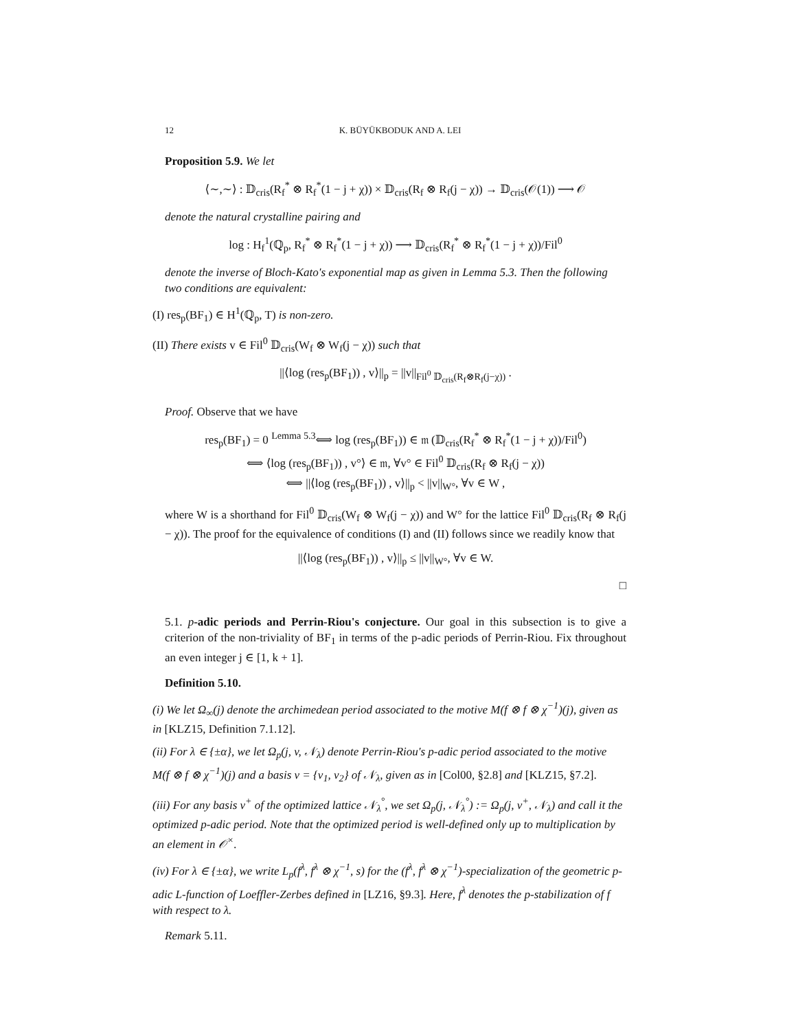12 K. BÜYÜKBODUK AND A. LEI
Proposition 5.9. We let
⟨∼,∼⟩ : 𝔻<sub>cris</sub>(R<sub>f</sub><sup>*</sup> ⊗ R<sub>f</sub><sup>*</sup>(1 − j + χ)) × 𝔻<sub>cris</sub>(R<sub>f</sub> ⊗ R<sub>f</sub>(j − χ)) → 𝔻<sub>cris</sub>(𝒪(1)) ⟶ 𝒪
denote the natural crystalline pairing and
log : H<sub>f</sub><sup>1</sup>(ℚ<sub>p</sub>, R<sub>f</sub><sup>*</sup> ⊗ R<sub>f</sub><sup>*</sup>(1 − j + χ)) ⟶ 𝔻<sub>cris</sub>(R<sub>f</sub><sup>*</sup> ⊗ R<sub>f</sub><sup>*</sup>(1 − j + χ))/Fil<sup>0</sup>
denote the inverse of Bloch-Kato's exponential map as given in Lemma 5.3. Then the following two conditions are equivalent:
(I) res<sub>p</sub>(BF<sub>1</sub>) ∈ H<sup>1</sup>(ℚ<sub>p</sub>, T) is non-zero.
(II) There exists v ∈ Fil<sup>0</sup> 𝔻<sub>cris</sub>(W<sub>f</sub> ⊗ W<sub>f</sub>(j − χ)) such that
||⟨log (res<sub>p</sub>(BF<sub>1</sub>)) , v⟩||<sub>p</sub> = ||v||<sub>Fil<sup>0</sup> 𝔻<sub>cris</sub>(R<sub>f</sub>⊗R<sub>f</sub>(j−χ))</sub> .
Proof. Observe that we have
res<sub>p</sub>(BF<sub>1</sub>) = 0 <sup>Lemma 5.3</sup>⟺ log (res<sub>p</sub>(BF<sub>1</sub>)) ∈ 𝔪 (𝔻<sub>cris</sub>(R<sub>f</sub><sup>*</sup> ⊗ R<sub>f</sub><sup>*</sup>(1 − j + χ))/Fil<sup>0</sup>)
⟺ ⟨log (res<sub>p</sub>(BF<sub>1</sub>)) , v°⟩ ∈ 𝔪, ∀v° ∈ Fil<sup>0</sup> 𝔻<sub>cris</sub>(R<sub>f</sub> ⊗ R<sub>f</sub>(j − χ))
⟺ ||⟨log (res<sub>p</sub>(BF<sub>1</sub>)) , v⟩||<sub>p</sub> < ||v||<sub>W°</sub>, ∀v ∈ W ,
where W is a shorthand for Fil<sup>0</sup> 𝔻<sub>cris</sub>(W<sub>f</sub> ⊗ W<sub>f</sub>(j − χ)) and W° for the lattice Fil<sup>0</sup> 𝔻<sub>cris</sub>(R<sub>f</sub> ⊗ R<sub>f</sub>(j − χ)). The proof for the equivalence of conditions (I) and (II) follows since we readily know that
||⟨log (res<sub>p</sub>(BF<sub>1</sub>)) , v⟩||<sub>p</sub> ≤ ||v||<sub>W°</sub>, ∀v ∈ W.
□
5.1. p-adic periods and Perrin-Riou's conjecture. Our goal in this subsection is to give a criterion of the non-triviality of BF<sub>1</sub> in terms of the p-adic periods of Perrin-Riou. Fix throughout an even integer j ∈ [1, k + 1].
Definition 5.10.
(i) We let Ω<sub>∞</sub>(j) denote the archimedean period associated to the motive M(f ⊗ f ⊗ χ<sup>−1</sup>)(j), given as in [KLZ15, Definition 7.1.12].
(ii) For λ ∈ {±α}, we let Ω<sub>p</sub>(j, v, 𝒩<sub>λ</sub>) denote Perrin-Riou's p-adic period associated to the motive M(f ⊗ f ⊗ χ<sup>−1</sup>)(j) and a basis v = {v<sub>1</sub>, v<sub>2</sub>} of 𝒩<sub>λ</sub>, given as in [Col00, §2.8] and [KLZ15, §7.2].
(iii) For any basis v<sup>+</sup> of the optimized lattice 𝒩<sub>λ</sub><sup>°</sup>, we set Ω<sub>p</sub>(j, 𝒩<sub>λ</sub><sup>°</sup>) := Ω<sub>p</sub>(j, v<sup>+</sup>, 𝒩<sub>λ</sub>) and call it the optimized p-adic period. Note that the optimized period is well-defined only up to multiplication by an element in 𝒪<sup>×</sup>.
(iv) For λ ∈ {±α}, we write L<sub>p</sub>(f<sup>λ</sup>, f<sup>λ</sup> ⊗ χ<sup>−1</sup>, s) for the (f<sup>λ</sup>, f<sup>λ</sup> ⊗ χ<sup>−1</sup>)-specialization of the geometric p-adic L-function of Loeffler-Zerbes defined in [LZ16, §9.3]. Here, f<sup>λ</sup> denotes the p-stabilization of f with respect to λ.
Remark 5.11.